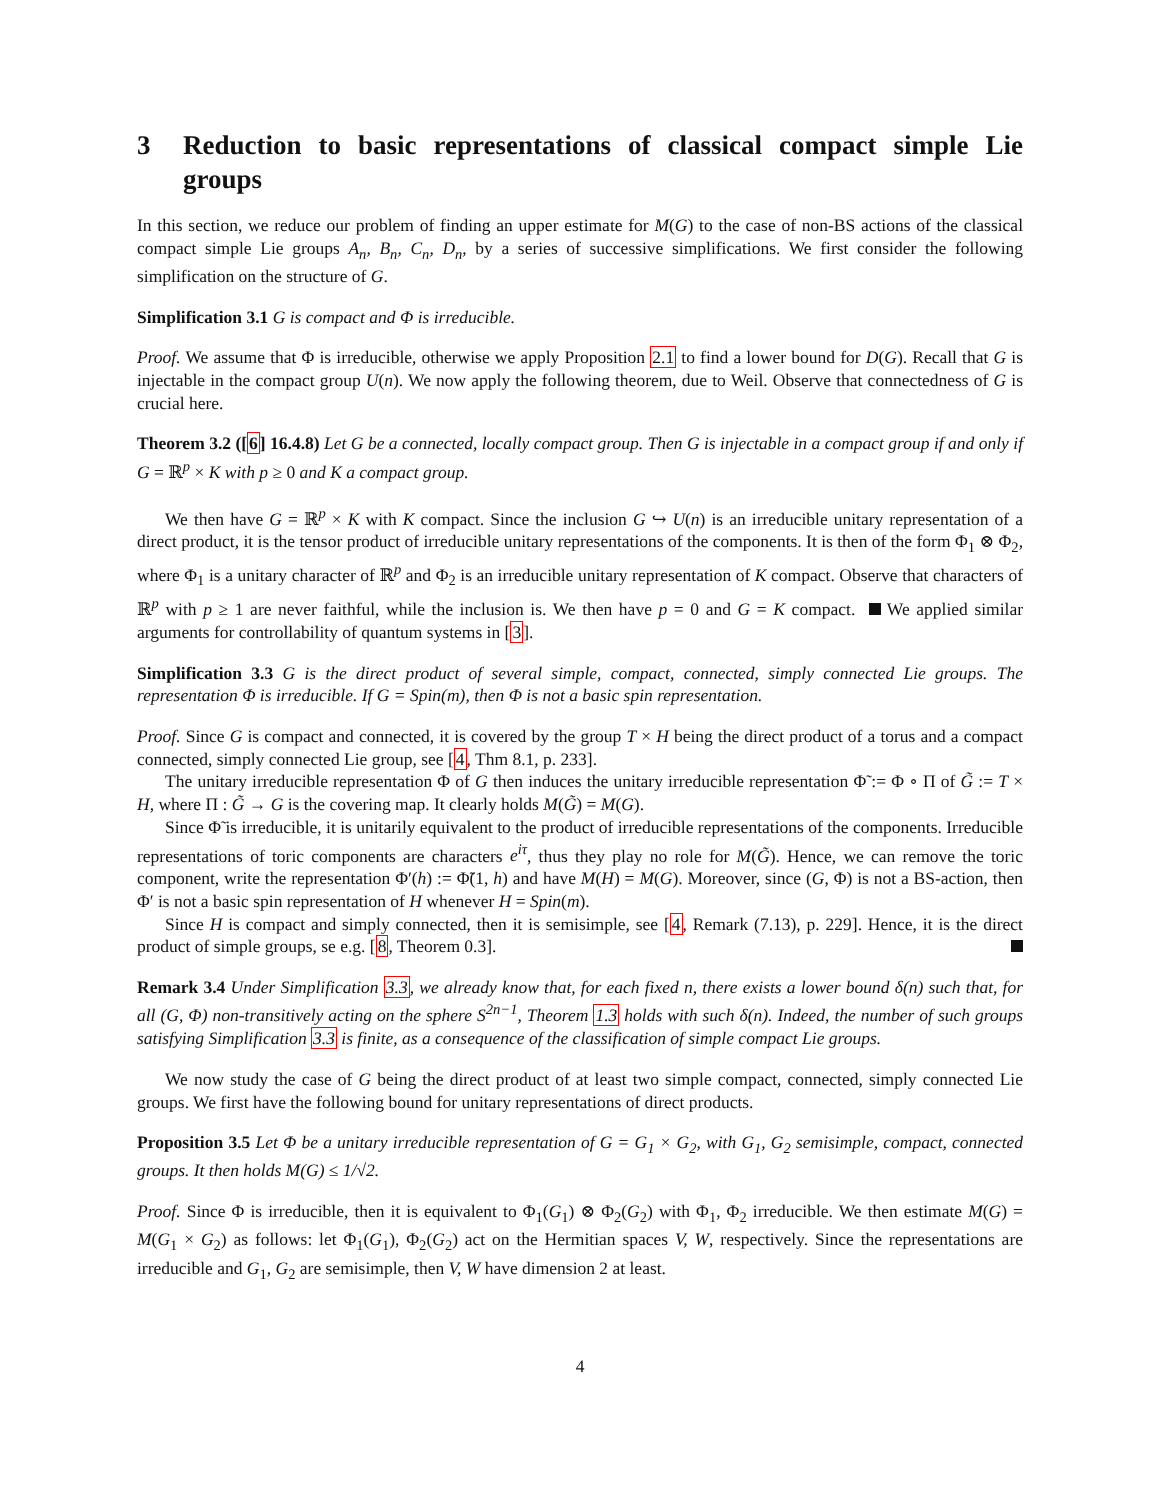3 Reduction to basic representations of classical compact simple Lie groups
In this section, we reduce our problem of finding an upper estimate for M(G) to the case of non-BS actions of the classical compact simple Lie groups A<sub>n</sub>, B<sub>n</sub>, C<sub>n</sub>, D<sub>n</sub>, by a series of successive simplifications. We first consider the following simplification on the structure of G.
Simplification 3.1 G is compact and Φ is irreducible.
Proof. We assume that Φ is irreducible, otherwise we apply Proposition 2.1 to find a lower bound for D(G). Recall that G is injectable in the compact group U(n). We now apply the following theorem, due to Weil. Observe that connectedness of G is crucial here.
Theorem 3.2 ([6] 16.4.8) Let G be a connected, locally compact group. Then G is injectable in a compact group if and only if G = ℝ<sup>p</sup> × K with p ≥ 0 and K a compact group.
We then have G = ℝ<sup>p</sup> × K with K compact. Since the inclusion G ↪ U(n) is an irreducible unitary representation of a direct product, it is the tensor product of irreducible unitary representations of the components. It is then of the form Φ<sub>1</sub> ⊗ Φ<sub>2</sub>, where Φ<sub>1</sub> is a unitary character of ℝ<sup>p</sup> and Φ<sub>2</sub> is an irreducible unitary representation of K compact. Observe that characters of ℝ<sup>p</sup> with p ≥ 1 are never faithful, while the inclusion is. We then have p = 0 and G = K compact. We applied similar arguments for controllability of quantum systems in [3].
Simplification 3.3 G is the direct product of several simple, compact, connected, simply connected Lie groups. The representation Φ is irreducible. If G = Spin(m), then Φ is not a basic spin representation.
Proof. Since G is compact and connected, it is covered by the group T × H being the direct product of a torus and a compact connected, simply connected Lie group, see [4, Thm 8.1, p. 233].
The unitary irreducible representation Φ of G then induces the unitary irreducible representation Φ̃ := Φ ∘ Π of G̃ := T × H, where Π : G̃ → G is the covering map. It clearly holds M(G̃) = M(G).
Since Φ̃ is irreducible, it is unitarily equivalent to the product of irreducible representations of the components. Irreducible representations of toric components are characters e<sup>iτ</sup>, thus they play no role for M(G̃). Hence, we can remove the toric component, write the representation Φ′(h) := Φ̃(1, h) and have M(H) = M(G). Moreover, since (G, Φ) is not a BS-action, then Φ′ is not a basic spin representation of H whenever H = Spin(m).
Since H is compact and simply connected, then it is semisimple, see [4, Remark (7.13), p. 229]. Hence, it is the direct product of simple groups, se e.g. [8, Theorem 0.3].
Remark 3.4 Under Simplification 3.3, we already know that, for each fixed n, there exists a lower bound δ(n) such that, for all (G, Φ) non-transitively acting on the sphere S<sup>2n−1</sup>, Theorem 1.3 holds with such δ(n). Indeed, the number of such groups satisfying Simplification 3.3 is finite, as a consequence of the classification of simple compact Lie groups.
We now study the case of G being the direct product of at least two simple compact, connected, simply connected Lie groups. We first have the following bound for unitary representations of direct products.
Proposition 3.5 Let Φ be a unitary irreducible representation of G = G<sub>1</sub> × G<sub>2</sub>, with G<sub>1</sub>, G<sub>2</sub> semisimple, compact, connected groups. It then holds M(G) ≤ 1/√2.
Proof. Since Φ is irreducible, then it is equivalent to Φ<sub>1</sub>(G<sub>1</sub>) ⊗ Φ<sub>2</sub>(G<sub>2</sub>) with Φ<sub>1</sub>, Φ<sub>2</sub> irreducible. We then estimate M(G) = M(G<sub>1</sub> × G<sub>2</sub>) as follows: let Φ<sub>1</sub>(G<sub>1</sub>), Φ<sub>2</sub>(G<sub>2</sub>) act on the Hermitian spaces V, W, respectively. Since the representations are irreducible and G<sub>1</sub>, G<sub>2</sub> are semisimple, then V, W have dimension 2 at least.
4